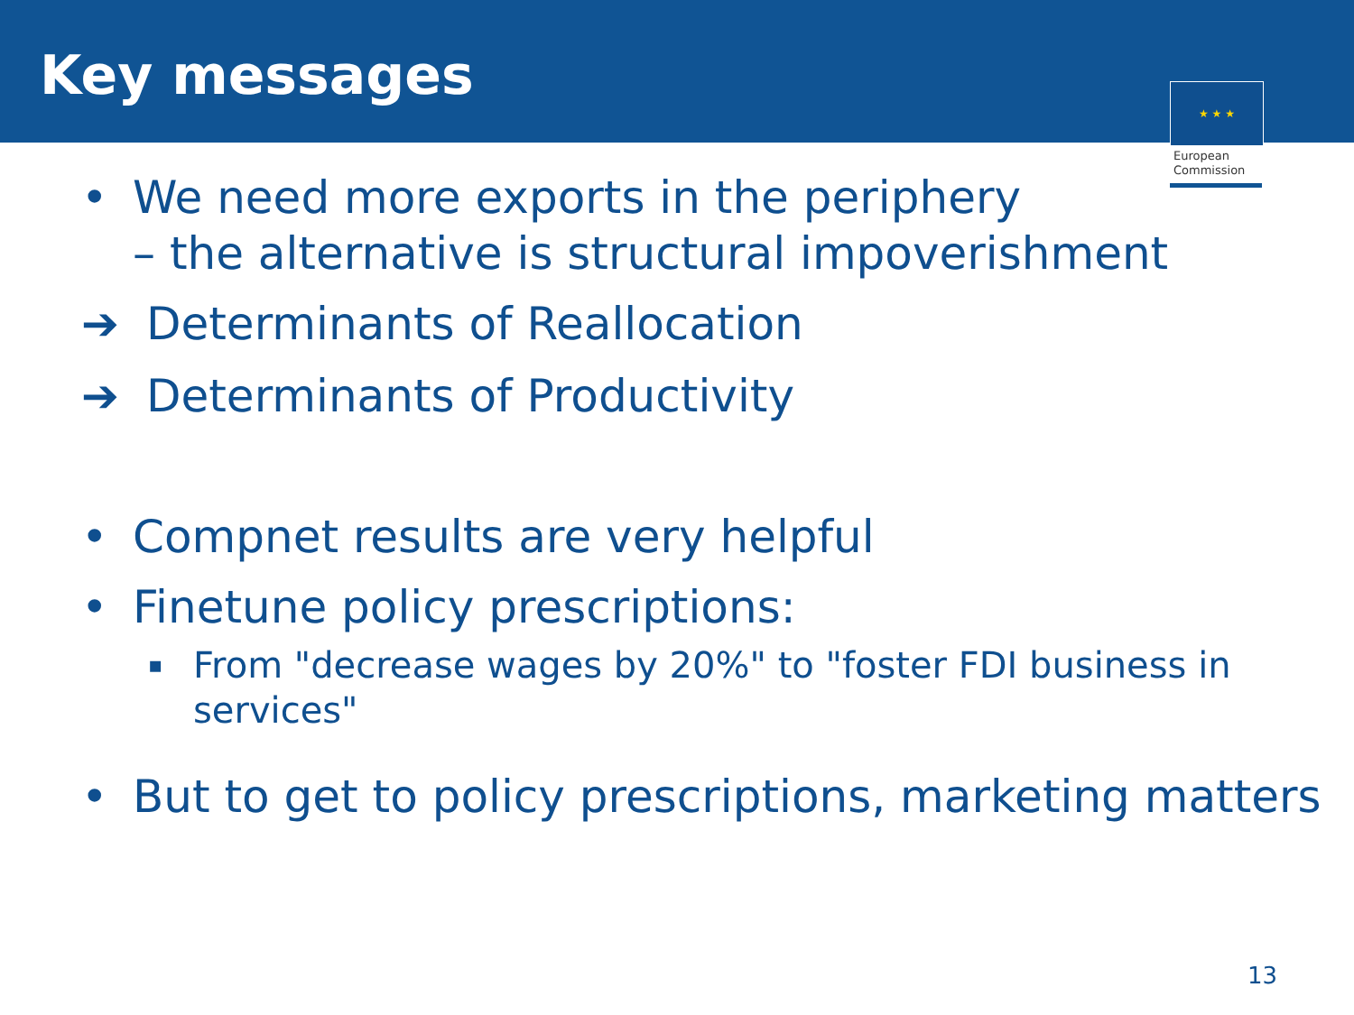Key messages
★ ★ ★
European
Commission
• We need more exports in the periphery
– the alternative is structural impoverishment
➔ Determinants of Reallocation
➔ Determinants of Productivity
• Compnet results are very helpful
• Finetune policy prescriptions:
▪ From "decrease wages by 20%" to "foster FDI business in services"
• But to get to policy prescriptions, marketing matters
13